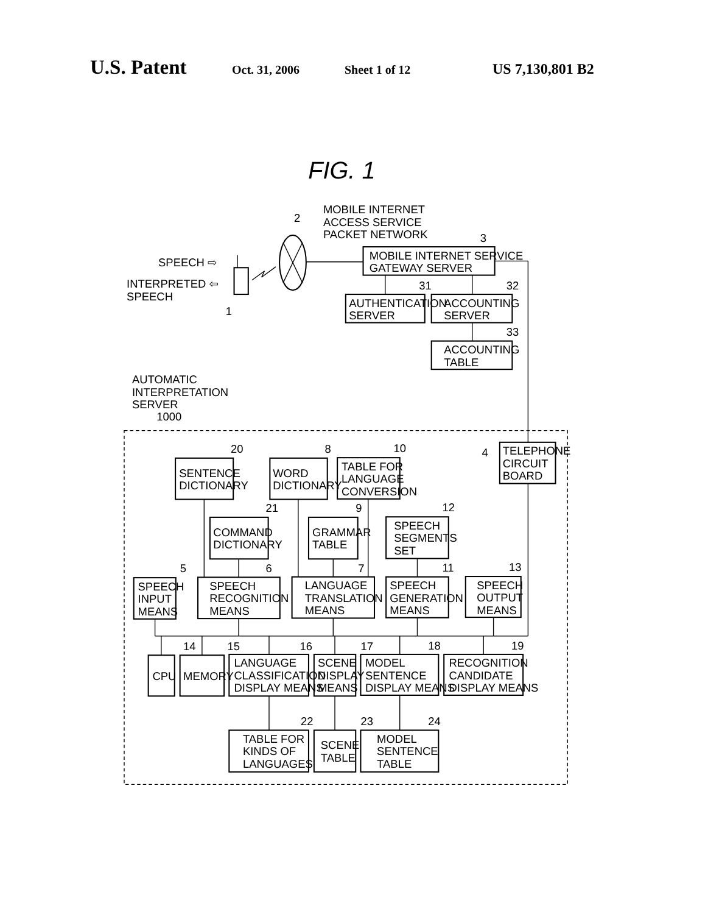U.S. Patent Oct. 31, 2006 Sheet 1 of 12 US 7,130,801 B2
FIG. 1
MOBILE INTERNET
ACCESS SERVICE
PACKET NETWORK
2
SPEECH ⇨
INTERPRETED ⇦
SPEECH
1
3
MOBILE INTERNET SERVICE
GATEWAY SERVER
31
32
AUTHENTICATION
SERVER
ACCOUNTING
SERVER
33
ACCOUNTING
TABLE
AUTOMATIC
INTERPRETATION
SERVER
1000
20
SENTENCE
DICTIONARY
8
WORD
DICTIONARY
10
TABLE FOR
LANGUAGE
CONVERSION
4
TELEPHONE
CIRCUIT
BOARD
21
COMMAND
DICTIONARY
9
GRAMMAR
TABLE
12
SPEECH
SEGMENTS
SET
5
SPEECH
INPUT
MEANS
6
SPEECH
RECOGNITION
MEANS
7
LANGUAGE
TRANSLATION
MEANS
11
SPEECH
GENERATION
MEANS
13
SPEECH
OUTPUT
MEANS
14
CPU
15
MEMORY
16
LANGUAGE
CLASSIFICATION
DISPLAY MEANS
17
SCENE
DISPLAY
MEANS
18
MODEL
SENTENCE
DISPLAY MEANS
19
RECOGNITION
CANDIDATE
DISPLAY MEANS
22
TABLE FOR
KINDS OF
LANGUAGES
23
SCENE
TABLE
24
MODEL
SENTENCE
TABLE